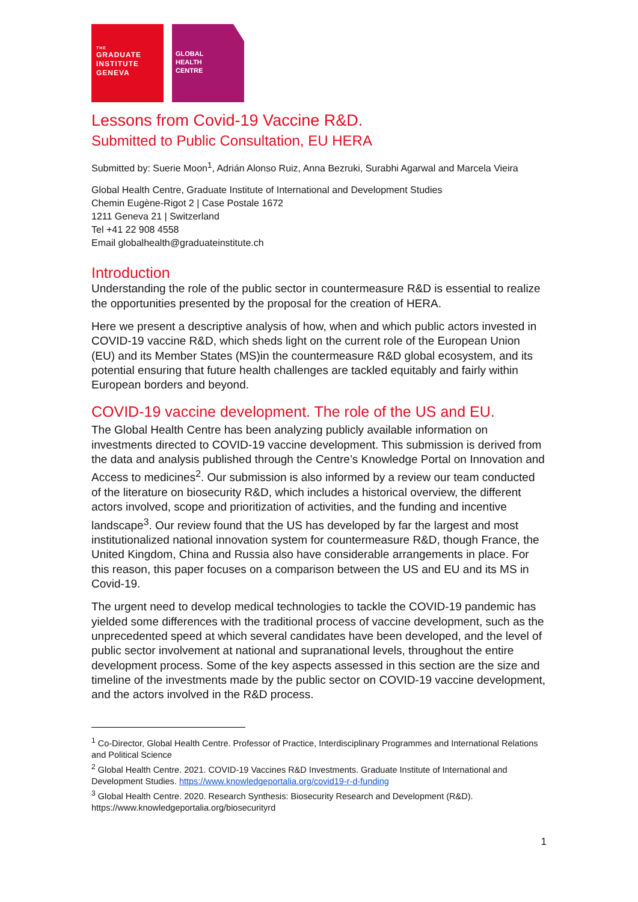THE
GRADUATE
INSTITUTE
GENEVA
GLOBAL
HEALTH
CENTRE
Lessons from Covid-19 Vaccine R&D.
Submitted to Public Consultation, EU HERA
Submitted by: Suerie Moon<sup>1</sup>, Adrián Alonso Ruiz, Anna Bezruki, Surabhi Agarwal and Marcela Vieira
Global Health Centre, Graduate Institute of International and Development Studies
Chemin Eugène-Rigot 2 | Case Postale 1672
1211 Geneva 21 | Switzerland
Tel +41 22 908 4558
Email globalhealth@graduateinstitute.ch
Introduction
Understanding the role of the public sector in countermeasure R&D is essential to realize the opportunities presented by the proposal for the creation of HERA.
Here we present a descriptive analysis of how, when and which public actors invested in COVID-19 vaccine R&D, which sheds light on the current role of the European Union (EU) and its Member States (MS)in the countermeasure R&D global ecosystem, and its potential ensuring that future health challenges are tackled equitably and fairly within European borders and beyond.
COVID-19 vaccine development. The role of the US and EU.
The Global Health Centre has been analyzing publicly available information on investments directed to COVID-19 vaccine development. This submission is derived from the data and analysis published through the Centre’s Knowledge Portal on Innovation and Access to medicines<sup>2</sup>. Our submission is also informed by a review our team conducted of the literature on biosecurity R&D, which includes a historical overview, the different actors involved, scope and prioritization of activities, and the funding and incentive landscape<sup>3</sup>. Our review found that the US has developed by far the largest and most institutionalized national innovation system for countermeasure R&D, though France, the United Kingdom, China and Russia also have considerable arrangements in place. For this reason, this paper focuses on a comparison between the US and EU and its MS in Covid-19.
The urgent need to develop medical technologies to tackle the COVID-19 pandemic has yielded some differences with the traditional process of vaccine development, such as the unprecedented speed at which several candidates have been developed, and the level of public sector involvement at national and supranational levels, throughout the entire development process. Some of the key aspects assessed in this section are the size and timeline of the investments made by the public sector on COVID-19 vaccine development, and the actors involved in the R&D process.
<sup>1</sup> Co-Director, Global Health Centre. Professor of Practice, Interdisciplinary Programmes and International Relations and Political Science
<sup>2</sup> Global Health Centre. 2021. COVID-19 Vaccines R&D Investments. Graduate Institute of International and Development Studies. https://www.knowledgeportalia.org/covid19-r-d-funding
<sup>3</sup> Global Health Centre. 2020. Research Synthesis: Biosecurity Research and Development (R&D). https://www.knowledgeportalia.org/biosecurityrd
1